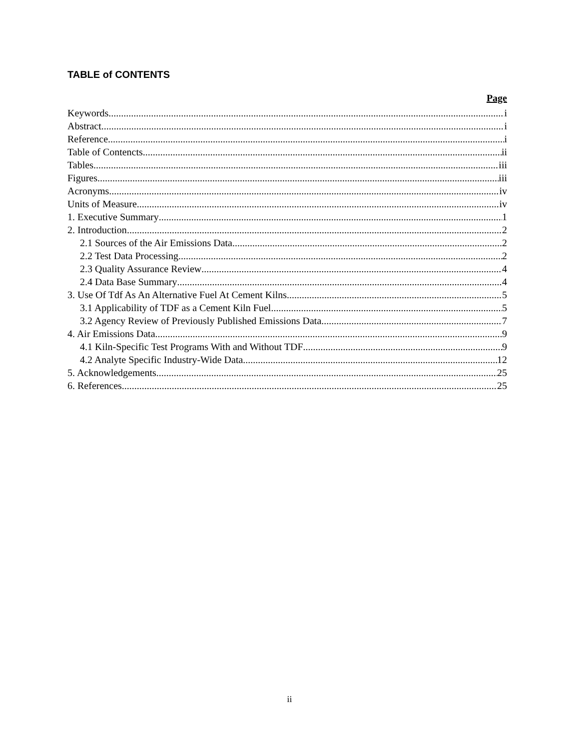TABLE of CONTENTS
Page
Keywords i
Abstract i
Reference i
Table of Contencts ii
Tables iii
Figures iii
Acronyms iv
Units of Measure iv
1. Executive Summary 1
2. Introduction 2
2.1 Sources of the Air Emissions Data 2
2.2 Test Data Processing 2
2.3 Quality Assurance Review 4
2.4 Data Base Summary 4
3. Use Of Tdf As An Alternative Fuel At Cement Kilns 5
3.1 Applicability of TDF as a Cement Kiln Fuel 5
3.2 Agency Review of Previously Published Emissions Data 7
4. Air Emissions Data 9
4.1 Kiln-Specific Test Programs With and Without TDF 9
4.2 Analyte Specific Industry-Wide Data 12
5. Acknowledgements 25
6. References 25
ii